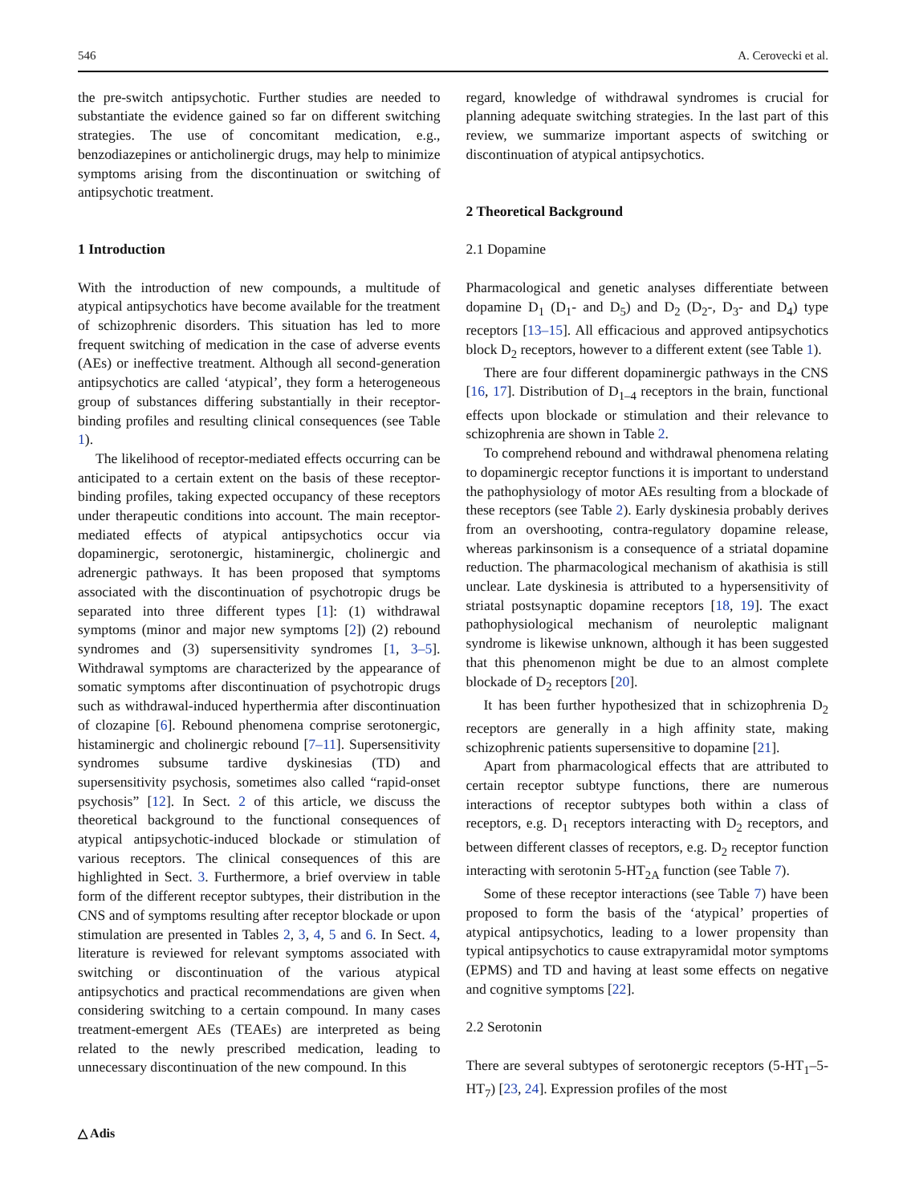546 A. Cerovecki et al.
the pre-switch antipsychotic. Further studies are needed to substantiate the evidence gained so far on different switching strategies. The use of concomitant medication, e.g., benzodiazepines or anticholinergic drugs, may help to minimize symptoms arising from the discontinuation or switching of antipsychotic treatment.
1 Introduction
With the introduction of new compounds, a multitude of atypical antipsychotics have become available for the treatment of schizophrenic disorders. This situation has led to more frequent switching of medication in the case of adverse events (AEs) or ineffective treatment. Although all second-generation antipsychotics are called ‘atypical’, they form a heterogeneous group of substances differing substantially in their receptor-binding profiles and resulting clinical consequences (see Table 1).
The likelihood of receptor-mediated effects occurring can be anticipated to a certain extent on the basis of these receptor-binding profiles, taking expected occupancy of these receptors under therapeutic conditions into account. The main receptor-mediated effects of atypical antipsychotics occur via dopaminergic, serotonergic, histaminergic, cholinergic and adrenergic pathways. It has been proposed that symptoms associated with the discontinuation of psychotropic drugs be separated into three different types [1]: (1) withdrawal symptoms (minor and major new symptoms [2]) (2) rebound syndromes and (3) supersensitivity syndromes [1, 3–5]. Withdrawal symptoms are characterized by the appearance of somatic symptoms after discontinuation of psychotropic drugs such as withdrawal-induced hyperthermia after discontinuation of clozapine [6]. Rebound phenomena comprise serotonergic, histaminergic and cholinergic rebound [7–11]. Supersensitivity syndromes subsume tardive dyskinesias (TD) and supersensitivity psychosis, sometimes also called “rapid-onset psychosis” [12]. In Sect. 2 of this article, we discuss the theoretical background to the functional consequences of atypical antipsychotic-induced blockade or stimulation of various receptors. The clinical consequences of this are highlighted in Sect. 3. Furthermore, a brief overview in table form of the different receptor subtypes, their distribution in the CNS and of symptoms resulting after receptor blockade or upon stimulation are presented in Tables 2, 3, 4, 5 and 6. In Sect. 4, literature is reviewed for relevant symptoms associated with switching or discontinuation of the various atypical antipsychotics and practical recommendations are given when considering switching to a certain compound. In many cases treatment-emergent AEs (TEAEs) are interpreted as being related to the newly prescribed medication, leading to unnecessary discontinuation of the new compound. In this
regard, knowledge of withdrawal syndromes is crucial for planning adequate switching strategies. In the last part of this review, we summarize important aspects of switching or discontinuation of atypical antipsychotics.
2 Theoretical Background
2.1 Dopamine
Pharmacological and genetic analyses differentiate between dopamine D<sub>1</sub> (D<sub>1</sub>- and D<sub>5</sub>) and D<sub>2</sub> (D<sub>2</sub>-, D<sub>3</sub>- and D<sub>4</sub>) type receptors [13–15]. All efficacious and approved antipsychotics block D<sub>2</sub> receptors, however to a different extent (see Table 1).
There are four different dopaminergic pathways in the CNS [16, 17]. Distribution of D<sub>1–4</sub> receptors in the brain, functional effects upon blockade or stimulation and their relevance to schizophrenia are shown in Table 2.
To comprehend rebound and withdrawal phenomena relating to dopaminergic receptor functions it is important to understand the pathophysiology of motor AEs resulting from a blockade of these receptors (see Table 2). Early dyskinesia probably derives from an overshooting, contra-regulatory dopamine release, whereas parkinsonism is a consequence of a striatal dopamine reduction. The pharmacological mechanism of akathisia is still unclear. Late dyskinesia is attributed to a hypersensitivity of striatal postsynaptic dopamine receptors [18, 19]. The exact pathophysiological mechanism of neuroleptic malignant syndrome is likewise unknown, although it has been suggested that this phenomenon might be due to an almost complete blockade of D<sub>2</sub> receptors [20].
It has been further hypothesized that in schizophrenia D<sub>2</sub> receptors are generally in a high affinity state, making schizophrenic patients supersensitive to dopamine [21].
Apart from pharmacological effects that are attributed to certain receptor subtype functions, there are numerous interactions of receptor subtypes both within a class of receptors, e.g. D<sub>1</sub> receptors interacting with D<sub>2</sub> receptors, and between different classes of receptors, e.g. D<sub>2</sub> receptor function interacting with serotonin 5-HT<sub>2A</sub> function (see Table 7).
Some of these receptor interactions (see Table 7) have been proposed to form the basis of the ‘atypical’ properties of atypical antipsychotics, leading to a lower propensity than typical antipsychotics to cause extrapyramidal motor symptoms (EPMS) and TD and having at least some effects on negative and cognitive symptoms [22].
2.2 Serotonin
There are several subtypes of serotonergic receptors (5-HT<sub>1</sub>–5-HT<sub>7</sub>) [23, 24]. Expression profiles of the most
△ Adis